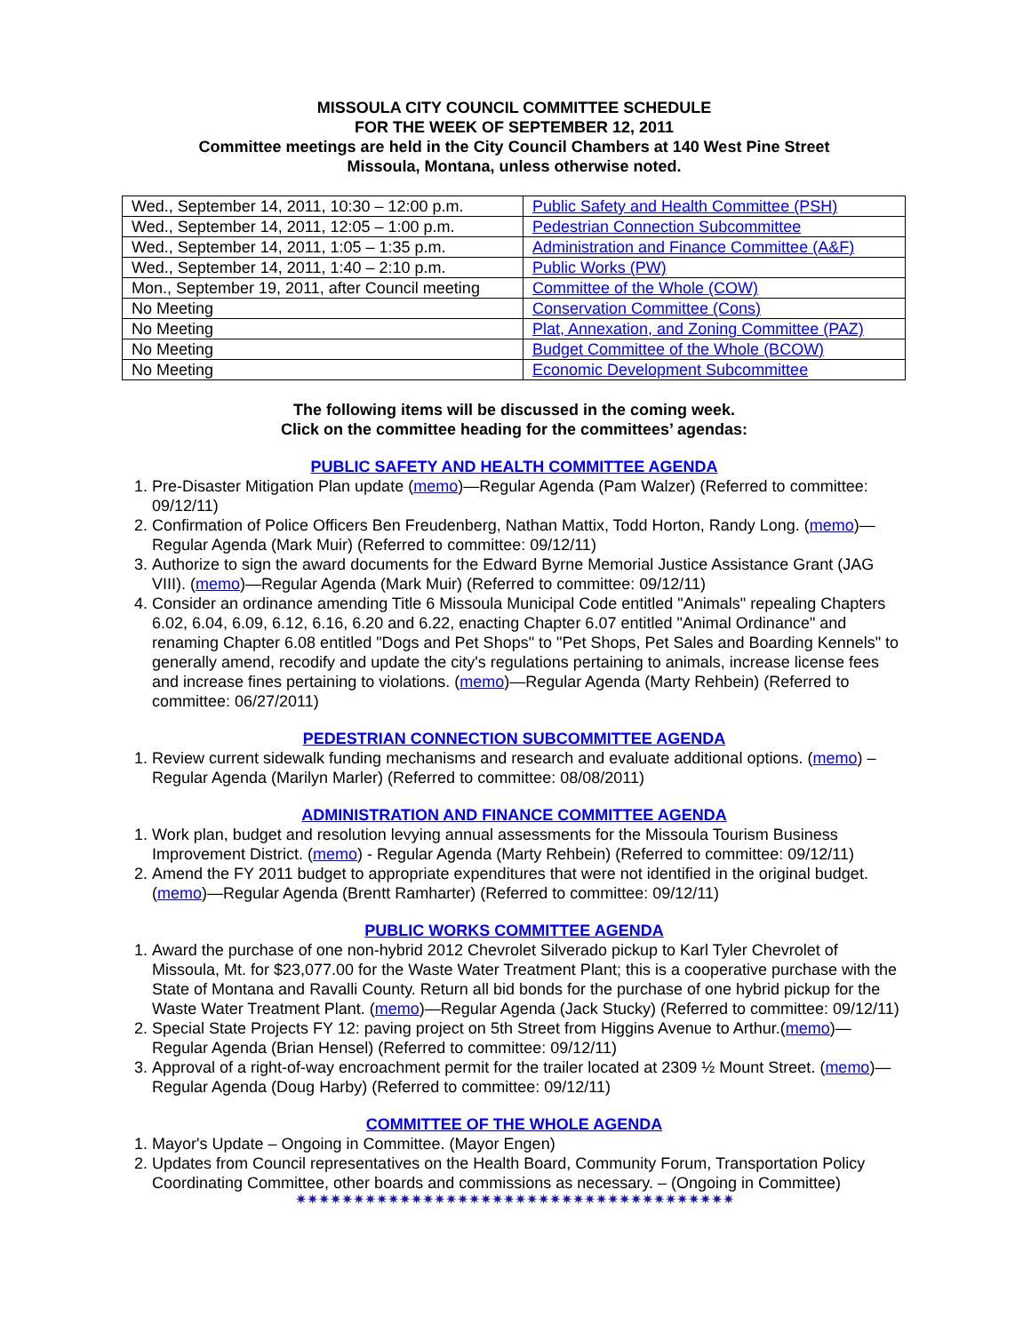MISSOULA CITY COUNCIL COMMITTEE SCHEDULE
FOR THE WEEK OF SEPTEMBER 12, 2011
Committee meetings are held in the City Council Chambers at 140 West Pine Street
Missoula, Montana, unless otherwise noted.
| Wed., September 14, 2011, 10:30 – 12:00 p.m. | Public Safety and Health Committee (PSH) |
| Wed., September 14, 2011, 12:05 – 1:00 p.m. | Pedestrian Connection Subcommittee |
| Wed., September 14, 2011, 1:05 – 1:35 p.m. | Administration and Finance Committee (A&F) |
| Wed., September 14, 2011, 1:40 – 2:10 p.m. | Public Works (PW) |
| Mon., September 19, 2011, after Council meeting | Committee of the Whole (COW) |
| No Meeting | Conservation Committee (Cons) |
| No Meeting | Plat, Annexation, and Zoning Committee (PAZ) |
| No Meeting | Budget Committee of the Whole (BCOW) |
| No Meeting | Economic Development Subcommittee |
The following items will be discussed in the coming week.
Click on the committee heading for the committees’ agendas:
PUBLIC SAFETY AND HEALTH COMMITTEE AGENDA
1. Pre-Disaster Mitigation Plan update (memo)—Regular Agenda (Pam Walzer) (Referred to committee: 09/12/11)
2. Confirmation of Police Officers Ben Freudenberg, Nathan Mattix, Todd Horton, Randy Long. (memo)—Regular Agenda (Mark Muir) (Referred to committee: 09/12/11)
3. Authorize to sign the award documents for the Edward Byrne Memorial Justice Assistance Grant (JAG VIII). (memo)—Regular Agenda (Mark Muir) (Referred to committee: 09/12/11)
4. Consider an ordinance amending Title 6 Missoula Municipal Code entitled "Animals" repealing Chapters 6.02, 6.04, 6.09, 6.12, 6.16, 6.20 and 6.22, enacting Chapter 6.07 entitled "Animal Ordinance" and renaming Chapter 6.08 entitled "Dogs and Pet Shops" to "Pet Shops, Pet Sales and Boarding Kennels" to generally amend, recodify and update the city's regulations pertaining to animals, increase license fees and increase fines pertaining to violations. (memo)—Regular Agenda (Marty Rehbein) (Referred to committee: 06/27/2011)
PEDESTRIAN CONNECTION SUBCOMMITTEE AGENDA
1. Review current sidewalk funding mechanisms and research and evaluate additional options. (memo) – Regular Agenda (Marilyn Marler) (Referred to committee: 08/08/2011)
ADMINISTRATION AND FINANCE COMMITTEE AGENDA
1. Work plan, budget and resolution levying annual assessments for the Missoula Tourism Business Improvement District. (memo) - Regular Agenda (Marty Rehbein) (Referred to committee: 09/12/11)
2. Amend the FY 2011 budget to appropriate expenditures that were not identified in the original budget. (memo)—Regular Agenda (Brentt Ramharter) (Referred to committee: 09/12/11)
PUBLIC WORKS COMMITTEE AGENDA
1. Award the purchase of one non-hybrid 2012 Chevrolet Silverado pickup to Karl Tyler Chevrolet of Missoula, Mt. for $23,077.00 for the Waste Water Treatment Plant; this is a cooperative purchase with the State of Montana and Ravalli County. Return all bid bonds for the purchase of one hybrid pickup for the Waste Water Treatment Plant. (memo)—Regular Agenda (Jack Stucky) (Referred to committee: 09/12/11)
2. Special State Projects FY 12: paving project on 5th Street from Higgins Avenue to Arthur.(memo)—Regular Agenda (Brian Hensel) (Referred to committee: 09/12/11)
3. Approval of a right-of-way encroachment permit for the trailer located at 2309 ½ Mount Street. (memo)—Regular Agenda (Doug Harby) (Referred to committee: 09/12/11)
COMMITTEE OF THE WHOLE AGENDA
1. Mayor's Update – Ongoing in Committee. (Mayor Engen)
2. Updates from Council representatives on the Health Board, Community Forum, Transportation Policy Coordinating Committee, other boards and commissions as necessary. – (Ongoing in Committee)
✷✷✷✷✷✷✷✷✷✷✷✷✷✷✷✷✷✷✷✷✷✷✷✷✷✷✷✷✷✷✷✷✷✷✷✷✷✷